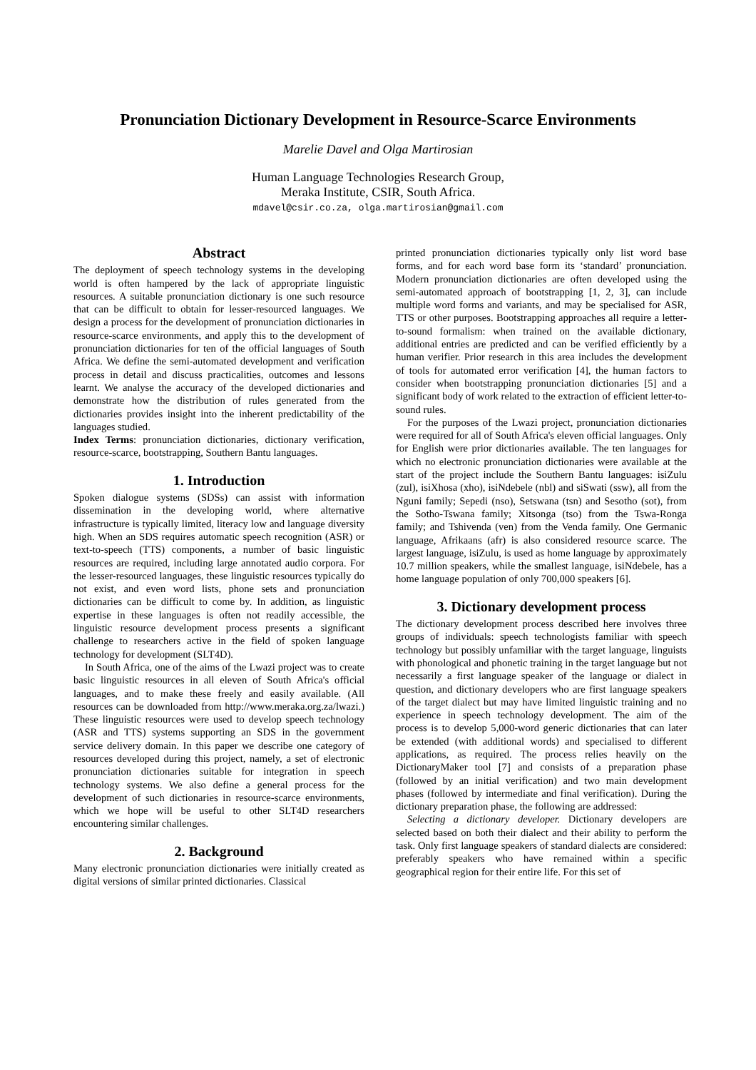Pronunciation Dictionary Development in Resource-Scarce Environments
Marelie Davel and Olga Martirosian
Human Language Technologies Research Group,
Meraka Institute, CSIR, South Africa.
mdavel@csir.co.za, olga.martirosian@gmail.com
Abstract
The deployment of speech technology systems in the developing world is often hampered by the lack of appropriate linguistic resources. A suitable pronunciation dictionary is one such resource that can be difficult to obtain for lesser-resourced languages. We design a process for the development of pronunciation dictionaries in resource-scarce environments, and apply this to the development of pronunciation dictionaries for ten of the official languages of South Africa. We define the semi-automated development and verification process in detail and discuss practicalities, outcomes and lessons learnt. We analyse the accuracy of the developed dictionaries and demonstrate how the distribution of rules generated from the dictionaries provides insight into the inherent predictability of the languages studied.
Index Terms: pronunciation dictionaries, dictionary verification, resource-scarce, bootstrapping, Southern Bantu languages.
1. Introduction
Spoken dialogue systems (SDSs) can assist with information dissemination in the developing world, where alternative infrastructure is typically limited, literacy low and language diversity high. When an SDS requires automatic speech recognition (ASR) or text-to-speech (TTS) components, a number of basic linguistic resources are required, including large annotated audio corpora. For the lesser-resourced languages, these linguistic resources typically do not exist, and even word lists, phone sets and pronunciation dictionaries can be difficult to come by. In addition, as linguistic expertise in these languages is often not readily accessible, the linguistic resource development process presents a significant challenge to researchers active in the field of spoken language technology for development (SLT4D).
In South Africa, one of the aims of the Lwazi project was to create basic linguistic resources in all eleven of South Africa's official languages, and to make these freely and easily available. (All resources can be downloaded from http://www.meraka.org.za/lwazi.) These linguistic resources were used to develop speech technology (ASR and TTS) systems supporting an SDS in the government service delivery domain. In this paper we describe one category of resources developed during this project, namely, a set of electronic pronunciation dictionaries suitable for integration in speech technology systems. We also define a general process for the development of such dictionaries in resource-scarce environments, which we hope will be useful to other SLT4D researchers encountering similar challenges.
2. Background
Many electronic pronunciation dictionaries were initially created as digital versions of similar printed dictionaries. Classical
printed pronunciation dictionaries typically only list word base forms, and for each word base form its ‘standard’ pronunciation. Modern pronunciation dictionaries are often developed using the semi-automated approach of bootstrapping [1, 2, 3], can include multiple word forms and variants, and may be specialised for ASR, TTS or other purposes. Bootstrapping approaches all require a letter-to-sound formalism: when trained on the available dictionary, additional entries are predicted and can be verified efficiently by a human verifier. Prior research in this area includes the development of tools for automated error verification [4], the human factors to consider when bootstrapping pronunciation dictionaries [5] and a significant body of work related to the extraction of efficient letter-to-sound rules.
For the purposes of the Lwazi project, pronunciation dictionaries were required for all of South Africa's eleven official languages. Only for English were prior dictionaries available. The ten languages for which no electronic pronunciation dictionaries were available at the start of the project include the Southern Bantu languages: isiZulu (zul), isiXhosa (xho), isiNdebele (nbl) and siSwati (ssw), all from the Nguni family; Sepedi (nso), Setswana (tsn) and Sesotho (sot), from the Sotho-Tswana family; Xitsonga (tso) from the Tswa-Ronga family; and Tshivenda (ven) from the Venda family. One Germanic language, Afrikaans (afr) is also considered resource scarce. The largest language, isiZulu, is used as home language by approximately 10.7 million speakers, while the smallest language, isiNdebele, has a home language population of only 700,000 speakers [6].
3. Dictionary development process
The dictionary development process described here involves three groups of individuals: speech technologists familiar with speech technology but possibly unfamiliar with the target language, linguists with phonological and phonetic training in the target language but not necessarily a first language speaker of the language or dialect in question, and dictionary developers who are first language speakers of the target dialect but may have limited linguistic training and no experience in speech technology development. The aim of the process is to develop 5,000-word generic dictionaries that can later be extended (with additional words) and specialised to different applications, as required. The process relies heavily on the DictionaryMaker tool [7] and consists of a preparation phase (followed by an initial verification) and two main development phases (followed by intermediate and final verification). During the dictionary preparation phase, the following are addressed:
Selecting a dictionary developer. Dictionary developers are selected based on both their dialect and their ability to perform the task. Only first language speakers of standard dialects are considered: preferably speakers who have remained within a specific geographical region for their entire life. For this set of